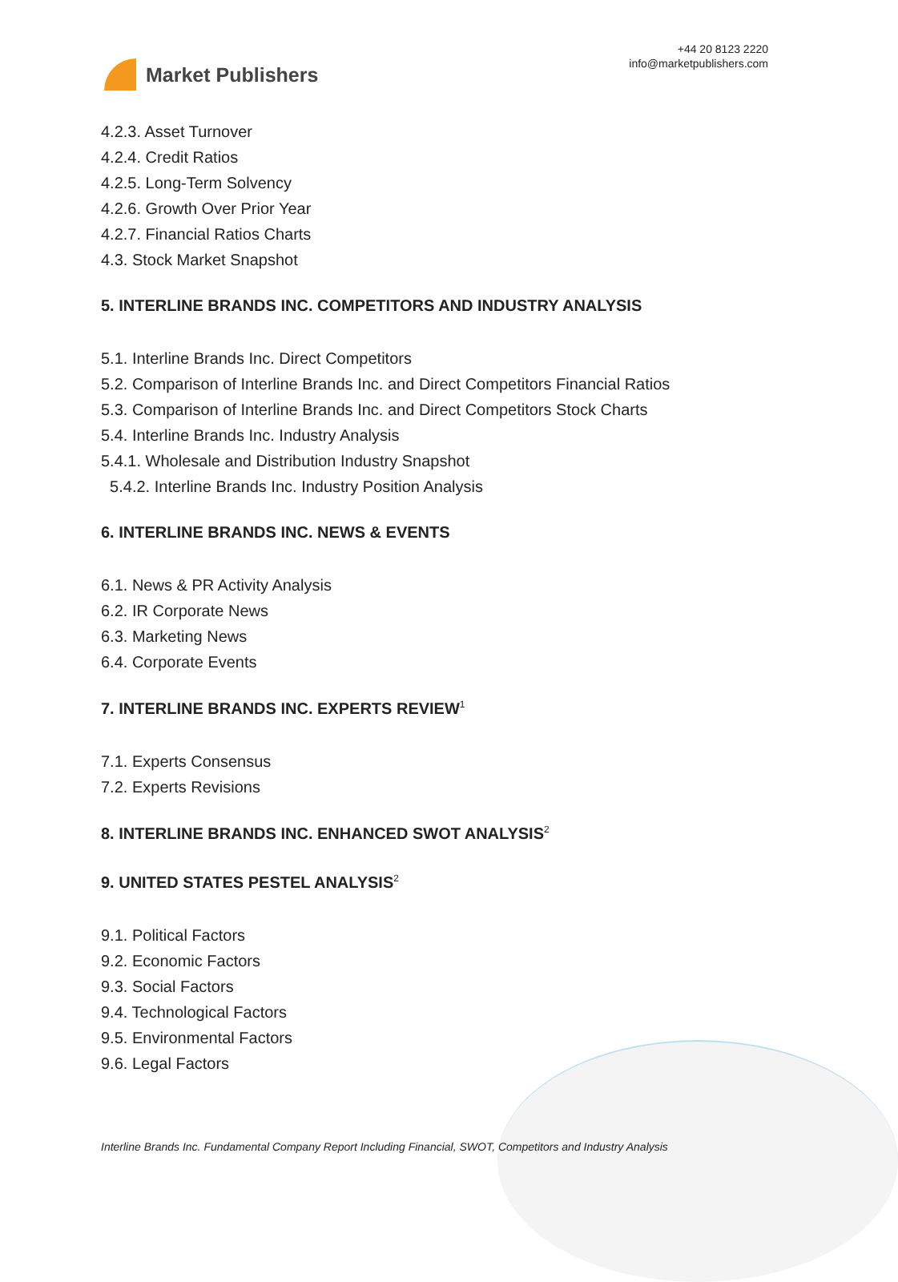Market Publishers
+44 20 8123 2220
info@marketpublishers.com
4.2.3. Asset Turnover
4.2.4. Credit Ratios
4.2.5. Long-Term Solvency
4.2.6. Growth Over Prior Year
4.2.7. Financial Ratios Charts
4.3. Stock Market Snapshot
5. INTERLINE BRANDS INC. COMPETITORS AND INDUSTRY ANALYSIS
5.1. Interline Brands Inc. Direct Competitors
5.2. Comparison of Interline Brands Inc. and Direct Competitors Financial Ratios
5.3. Comparison of Interline Brands Inc. and Direct Competitors Stock Charts
5.4. Interline Brands Inc. Industry Analysis
5.4.1. Wholesale and Distribution Industry Snapshot
5.4.2. Interline Brands Inc. Industry Position Analysis
6. INTERLINE BRANDS INC. NEWS & EVENTS
6.1. News & PR Activity Analysis
6.2. IR Corporate News
6.3. Marketing News
6.4. Corporate Events
7. INTERLINE BRANDS INC. EXPERTS REVIEW<sup>1</sup>
7.1. Experts Consensus
7.2. Experts Revisions
8. INTERLINE BRANDS INC. ENHANCED SWOT ANALYSIS<sup>2</sup>
9. UNITED STATES PESTEL ANALYSIS<sup>2</sup>
9.1. Political Factors
9.2. Economic Factors
9.3. Social Factors
9.4. Technological Factors
9.5. Environmental Factors
9.6. Legal Factors
Interline Brands Inc. Fundamental Company Report Including Financial, SWOT, Competitors and Industry Analysis